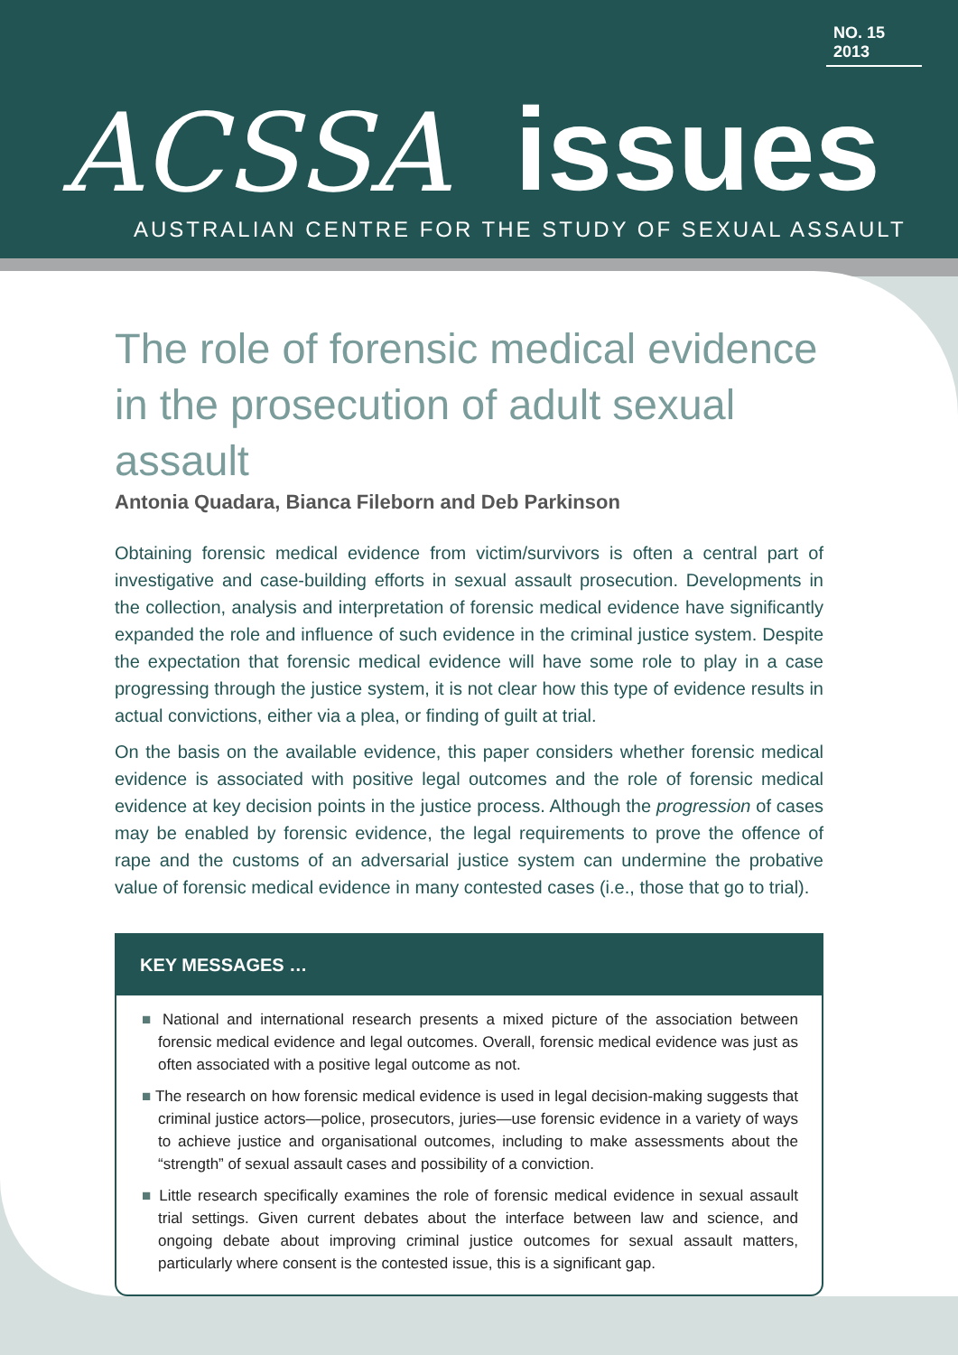NO. 15 2013
ACSSA issues
AUSTRALIAN CENTRE FOR THE STUDY OF SEXUAL ASSAULT
The role of forensic medical evidence in the prosecution of adult sexual assault
Antonia Quadara, Bianca Fileborn and Deb Parkinson
Obtaining forensic medical evidence from victim/survivors is often a central part of investigative and case-building efforts in sexual assault prosecution. Developments in the collection, analysis and interpretation of forensic medical evidence have significantly expanded the role and influence of such evidence in the criminal justice system. Despite the expectation that forensic medical evidence will have some role to play in a case progressing through the justice system, it is not clear how this type of evidence results in actual convictions, either via a plea, or finding of guilt at trial.
On the basis on the available evidence, this paper considers whether forensic medical evidence is associated with positive legal outcomes and the role of forensic medical evidence at key decision points in the justice process. Although the progression of cases may be enabled by forensic evidence, the legal requirements to prove the offence of rape and the customs of an adversarial justice system can undermine the probative value of forensic medical evidence in many contested cases (i.e., those that go to trial).
KEY MESSAGES …
■ National and international research presents a mixed picture of the association between forensic medical evidence and legal outcomes. Overall, forensic medical evidence was just as often associated with a positive legal outcome as not.
■ The research on how forensic medical evidence is used in legal decision-making suggests that criminal justice actors—police, prosecutors, juries—use forensic evidence in a variety of ways to achieve justice and organisational outcomes, including to make assessments about the “strength” of sexual assault cases and possibility of a conviction.
■ Little research specifically examines the role of forensic medical evidence in sexual assault trial settings. Given current debates about the interface between law and science, and ongoing debate about improving criminal justice outcomes for sexual assault matters, particularly where consent is the contested issue, this is a significant gap.